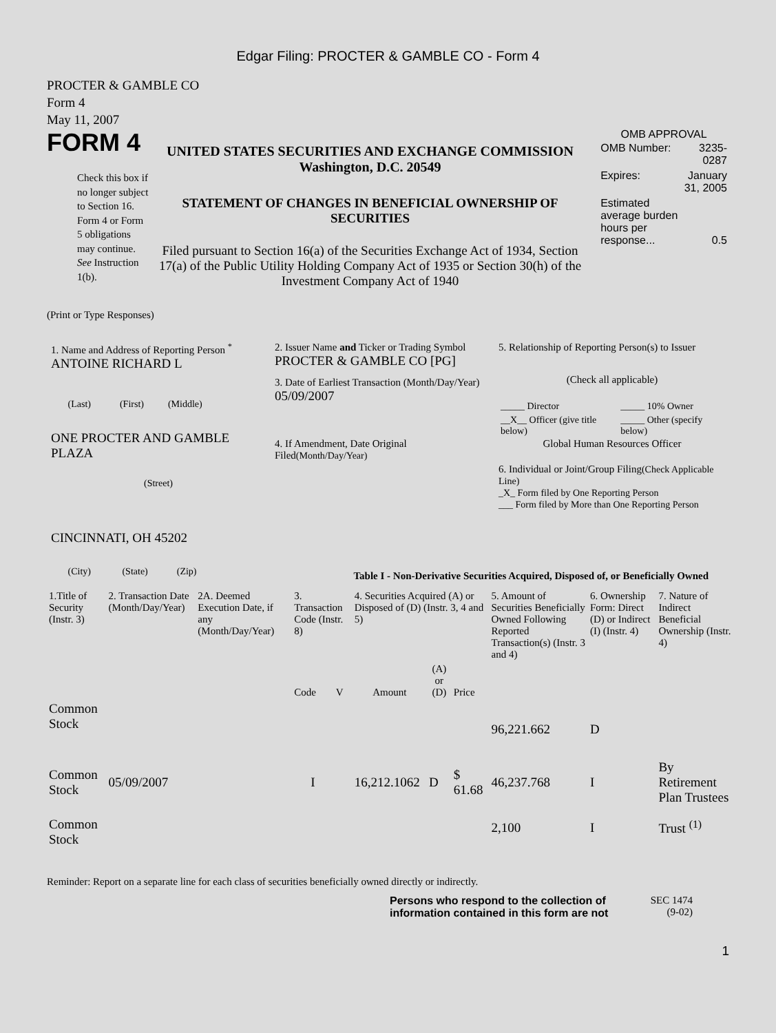Edgar Filing: PROCTER & GAMBLE CO - Form 4
PROCTER & GAMBLE CO
Form 4
May 11, 2007
FORM 4
Check this box if no longer subject to Section 16. Form 4 or Form 5 obligations may continue. See Instruction 1(b).
UNITED STATES SECURITIES AND EXCHANGE COMMISSION
Washington, D.C. 20549
STATEMENT OF CHANGES IN BENEFICIAL OWNERSHIP OF SECURITIES
Filed pursuant to Section 16(a) of the Securities Exchange Act of 1934, Section 17(a) of the Public Utility Holding Company Act of 1935 or Section 30(h) of the Investment Company Act of 1940
OMB APPROVAL
| OMB Number: | 3235-0287 |
| Expires: | January 31, 2005 |
| Estimated average burden hours per response... | 0.5 |
(Print or Type Responses)
1. Name and Address of Reporting Person <sup>*</sup>
ANTOINE RICHARD L
(Last) (First) (Middle)
ONE PROCTER AND GAMBLE PLAZA
(Street)
CINCINNATI, OH 45202
(City) (State) (Zip)
2. Issuer Name and Ticker or Trading Symbol
PROCTER & GAMBLE CO [PG]
3. Date of Earliest Transaction (Month/Day/Year)
05/09/2007
4. If Amendment, Date Original Filed(Month/Day/Year)
5. Relationship of Reporting Person(s) to Issuer
(Check all applicable)
| _____ Director | _____ 10% Owner |
| __X__ Officer (give title below) | _____ Other (specify below) |
Global Human Resources Officer
6. Individual or Joint/Group Filing(Check Applicable Line)
_X_ Form filed by One Reporting Person
___ Form filed by More than One Reporting Person
Table I - Non-Derivative Securities Acquired, Disposed of, or Beneficially Owned
| 1.Title of Security (Instr. 3) | 2. Transaction Date (Month/Day/Year) | 2A. Deemed Execution Date, if any (Month/Day/Year) | 3. Transaction Code (Instr. 8) | | 4. Securities Acquired (A) or Disposed of (D) (Instr. 3, 4 and 5) | | | 5. Amount of Securities Beneficially Owned Following Reported Transaction(s) (Instr. 3 and 4) | 6. Ownership Form: Direct (D) or Indirect (I) (Instr. 4) | 7. Nature of Indirect Beneficial Ownership (Instr. 4) |
| | | | Code | V | Amount | (A) or (D) | Price | | | |
| Common Stock | | | | | | | | 96,221.662 | D | |
| Common Stock | 05/09/2007 | | I | | 16,212.1062 | D | $ 61.68 | 46,237.768 | I | By Retirement Plan Trustees |
| Common Stock | | | | | | | | 2,100 | I | Trust <sup>(1)</sup> |
Reminder: Report on a separate line for each class of securities beneficially owned directly or indirectly.
Persons who respond to the collection of information contained in this form are not
SEC 1474
(9-02)
1